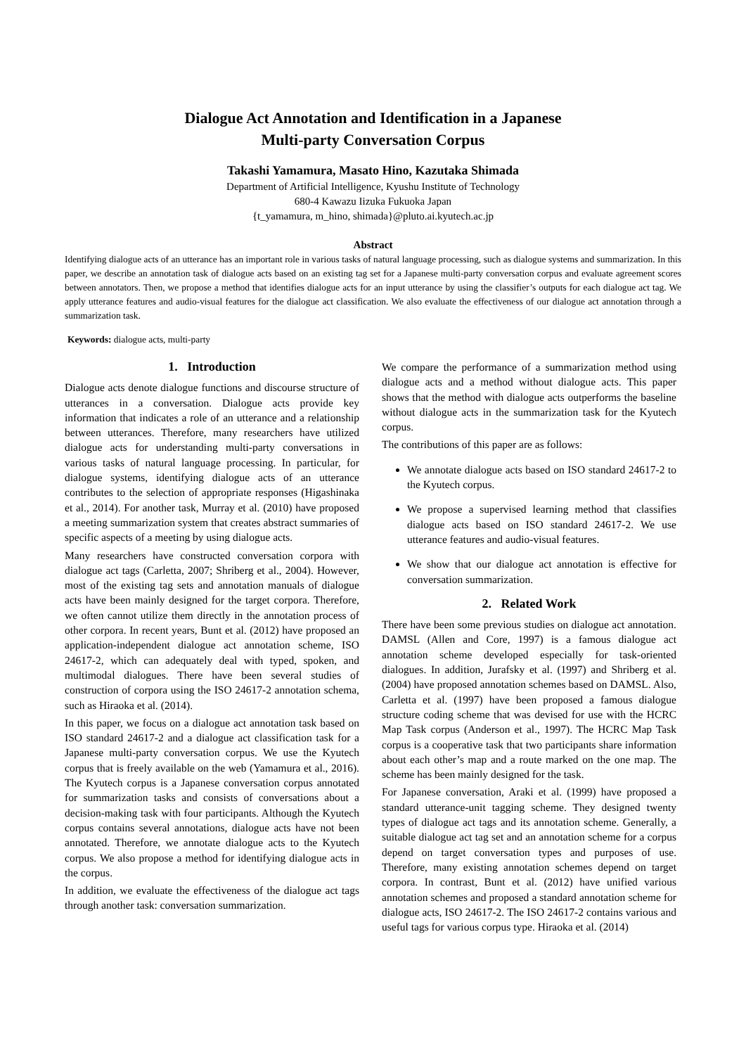Dialogue Act Annotation and Identification in a Japanese
Multi-party Conversation Corpus
Takashi Yamamura, Masato Hino, Kazutaka Shimada
Department of Artificial Intelligence, Kyushu Institute of Technology
680-4 Kawazu Iizuka Fukuoka Japan
{t_yamamura, m_hino, shimada}@pluto.ai.kyutech.ac.jp
Abstract
Identifying dialogue acts of an utterance has an important role in various tasks of natural language processing, such as dialogue systems and summarization. In this paper, we describe an annotation task of dialogue acts based on an existing tag set for a Japanese multi-party conversation corpus and evaluate agreement scores between annotators. Then, we propose a method that identifies dialogue acts for an input utterance by using the classifier’s outputs for each dialogue act tag. We apply utterance features and audio-visual features for the dialogue act classification. We also evaluate the effectiveness of our dialogue act annotation through a summarization task.
Keywords: dialogue acts, multi-party
1. Introduction
Dialogue acts denote dialogue functions and discourse structure of utterances in a conversation. Dialogue acts provide key information that indicates a role of an utterance and a relationship between utterances. Therefore, many researchers have utilized dialogue acts for understanding multi-party conversations in various tasks of natural language processing. In particular, for dialogue systems, identifying dialogue acts of an utterance contributes to the selection of appropriate responses (Higashinaka et al., 2014). For another task, Murray et al. (2010) have proposed a meeting summarization system that creates abstract summaries of specific aspects of a meeting by using dialogue acts.
Many researchers have constructed conversation corpora with dialogue act tags (Carletta, 2007; Shriberg et al., 2004). However, most of the existing tag sets and annotation manuals of dialogue acts have been mainly designed for the target corpora. Therefore, we often cannot utilize them directly in the annotation process of other corpora. In recent years, Bunt et al. (2012) have proposed an application-independent dialogue act annotation scheme, ISO 24617-2, which can adequately deal with typed, spoken, and multimodal dialogues. There have been several studies of construction of corpora using the ISO 24617-2 annotation schema, such as Hiraoka et al. (2014).
In this paper, we focus on a dialogue act annotation task based on ISO standard 24617-2 and a dialogue act classification task for a Japanese multi-party conversation corpus. We use the Kyutech corpus that is freely available on the web (Yamamura et al., 2016). The Kyutech corpus is a Japanese conversation corpus annotated for summarization tasks and consists of conversations about a decision-making task with four participants. Although the Kyutech corpus contains several annotations, dialogue acts have not been annotated. Therefore, we annotate dialogue acts to the Kyutech corpus. We also propose a method for identifying dialogue acts in the corpus.
In addition, we evaluate the effectiveness of the dialogue act tags through another task: conversation summarization.
We compare the performance of a summarization method using dialogue acts and a method without dialogue acts. This paper shows that the method with dialogue acts outperforms the baseline without dialogue acts in the summarization task for the Kyutech corpus.
The contributions of this paper are as follows:
We annotate dialogue acts based on ISO standard 24617-2 to the Kyutech corpus.
We propose a supervised learning method that classifies dialogue acts based on ISO standard 24617-2. We use utterance features and audio-visual features.
We show that our dialogue act annotation is effective for conversation summarization.
2. Related Work
There have been some previous studies on dialogue act annotation. DAMSL (Allen and Core, 1997) is a famous dialogue act annotation scheme developed especially for task-oriented dialogues. In addition, Jurafsky et al. (1997) and Shriberg et al. (2004) have proposed annotation schemes based on DAMSL. Also, Carletta et al. (1997) have been proposed a famous dialogue structure coding scheme that was devised for use with the HCRC Map Task corpus (Anderson et al., 1997). The HCRC Map Task corpus is a cooperative task that two participants share information about each other’s map and a route marked on the one map. The scheme has been mainly designed for the task.
For Japanese conversation, Araki et al. (1999) have proposed a standard utterance-unit tagging scheme. They designed twenty types of dialogue act tags and its annotation scheme. Generally, a suitable dialogue act tag set and an annotation scheme for a corpus depend on target conversation types and purposes of use. Therefore, many existing annotation schemes depend on target corpora. In contrast, Bunt et al. (2012) have unified various annotation schemes and proposed a standard annotation scheme for dialogue acts, ISO 24617-2. The ISO 24617-2 contains various and useful tags for various corpus type. Hiraoka et al. (2014)